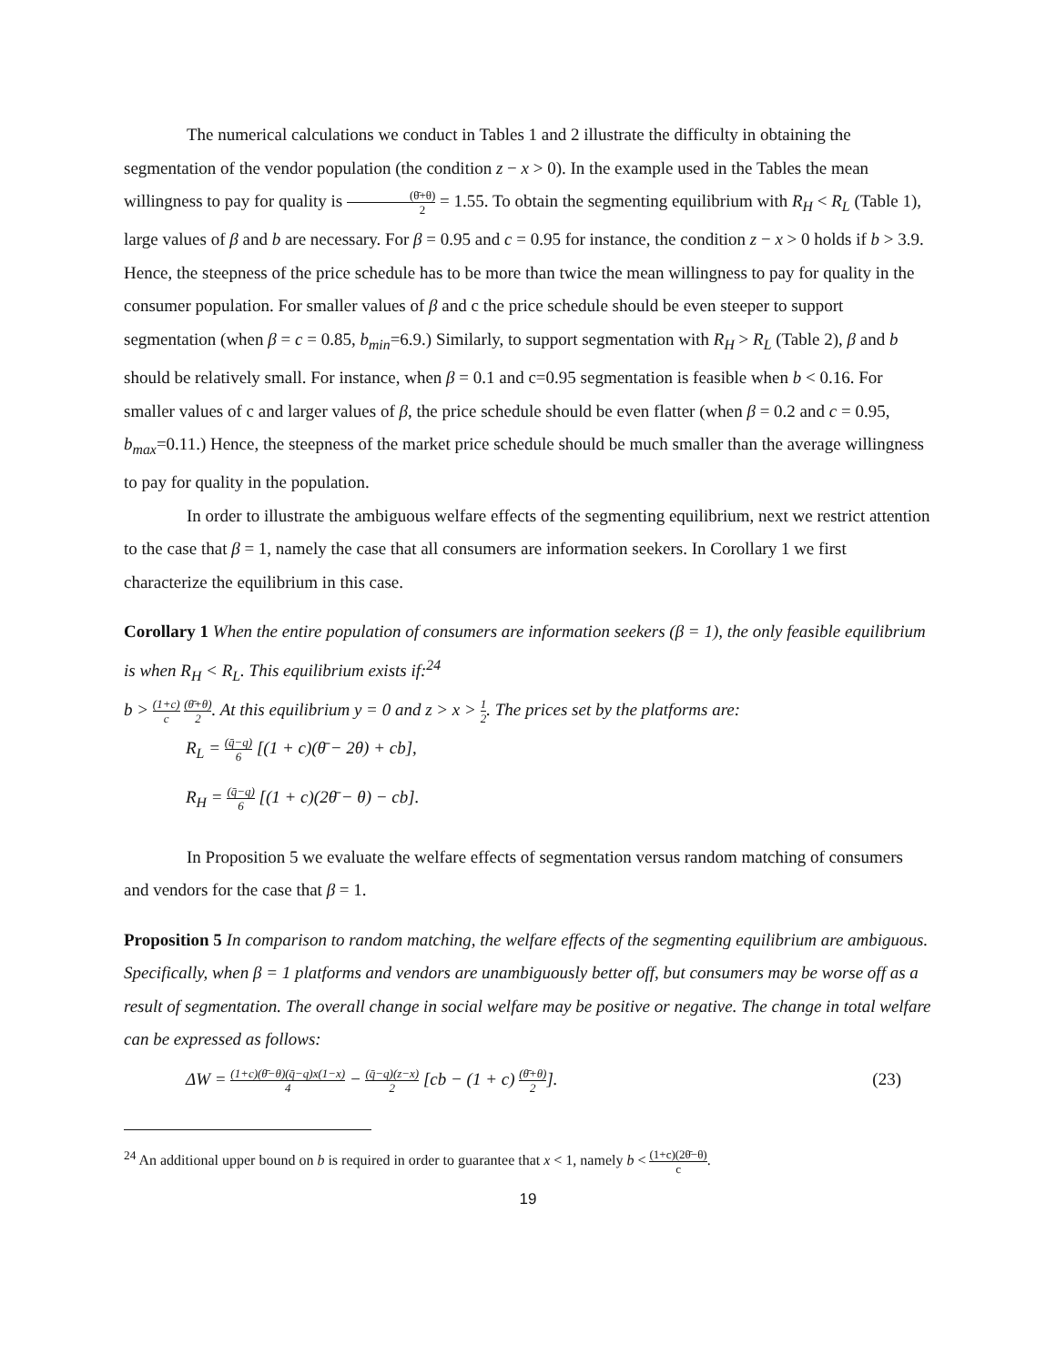The numerical calculations we conduct in Tables 1 and 2 illustrate the difficulty in obtaining the segmentation of the vendor population (the condition z − x > 0). In the example used in the Tables the mean willingness to pay for quality is (θ̄+θ) 2 = 1.55. To obtain the segmenting equilibrium with R<sub>H</sub> < R<sub>L</sub> (Table 1), large values of β and b are necessary. For β = 0.95 and c = 0.95 for instance, the condition z − x > 0 holds if b > 3.9. Hence, the steepness of the price schedule has to be more than twice the mean willingness to pay for quality in the consumer population. For smaller values of β and c the price schedule should be even steeper to support segmentation (when β = c = 0.85, b<sub>min</sub>=6.9.) Similarly, to support segmentation with R<sub>H</sub> > R<sub>L</sub> (Table 2), β and b should be relatively small. For instance, when β = 0.1 and c=0.95 segmentation is feasible when b < 0.16. For smaller values of c and larger values of β, the price schedule should be even flatter (when β = 0.2 and c = 0.95, b<sub>max</sub>=0.11.) Hence, the steepness of the market price schedule should be much smaller than the average willingness to pay for quality in the population.
In order to illustrate the ambiguous welfare effects of the segmenting equilibrium, next we restrict attention to the case that β = 1, namely the case that all consumers are information seekers. In Corollary 1 we first characterize the equilibrium in this case.
Corollary 1 When the entire population of consumers are information seekers (β = 1), the only feasible equilibrium is when R<sub>H</sub> < R<sub>L</sub>. This equilibrium exists if:<sup>24</sup>
b > (1+c) c (θ̄+θ) 2. At this equilibrium y = 0 and z > x > 1 2. The prices set by the platforms are:
R<sub>L</sub> = (q̄−q) 6 [(1 + c)(θ̄ − 2θ) + cb],
R<sub>H</sub> = (q̄−q) 6 [(1 + c)(2θ̄ − θ) − cb].
In Proposition 5 we evaluate the welfare effects of segmentation versus random matching of consumers and vendors for the case that β = 1.
Proposition 5 In comparison to random matching, the welfare effects of the segmenting equilibrium are ambiguous. Specifically, when β = 1 platforms and vendors are unambiguously better off, but consumers may be worse off as a result of segmentation. The overall change in social welfare may be positive or negative. The change in total welfare can be expressed as follows:
ΔW = (1+c)(θ̄−θ)(q̄−q)x(1−x) 4 − (q̄−q)(z−x) 2 [cb − (1 + c) (θ̄+θ) 2]. (23)
<sup>24</sup> An additional upper bound on b is required in order to guarantee that x < 1, namely b < (1+c)(2θ̄−θ) c.
19